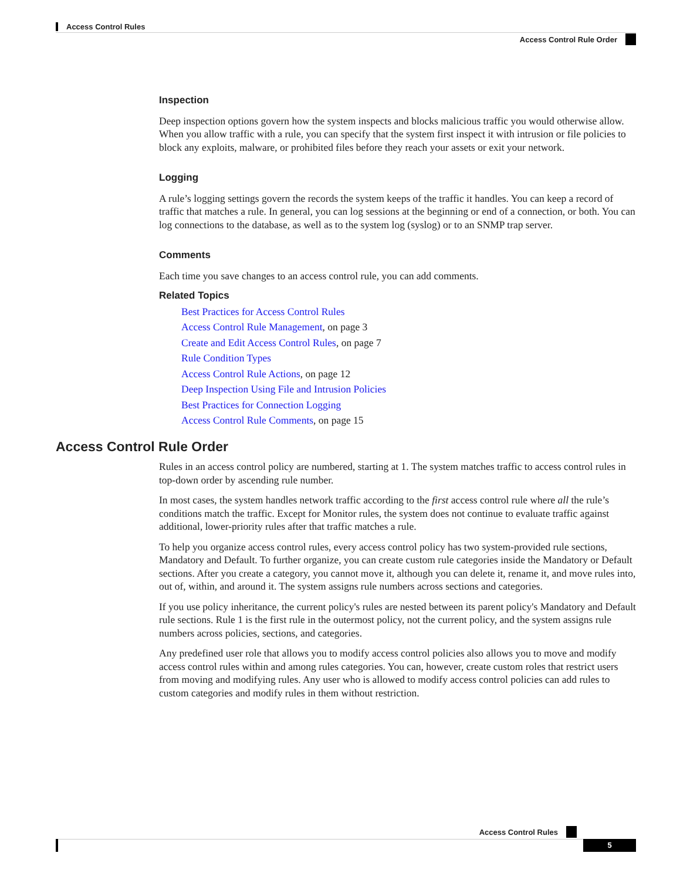Access Control Rules
Access Control Rule Order
Inspection
Deep inspection options govern how the system inspects and blocks malicious traffic you would otherwise allow. When you allow traffic with a rule, you can specify that the system first inspect it with intrusion or file policies to block any exploits, malware, or prohibited files before they reach your assets or exit your network.
Logging
A rule’s logging settings govern the records the system keeps of the traffic it handles. You can keep a record of traffic that matches a rule. In general, you can log sessions at the beginning or end of a connection, or both. You can log connections to the database, as well as to the system log (syslog) or to an SNMP trap server.
Comments
Each time you save changes to an access control rule, you can add comments.
Related Topics
Best Practices for Access Control Rules
Access Control Rule Management, on page 3
Create and Edit Access Control Rules, on page 7
Rule Condition Types
Access Control Rule Actions, on page 12
Deep Inspection Using File and Intrusion Policies
Best Practices for Connection Logging
Access Control Rule Comments, on page 15
Access Control Rule Order
Rules in an access control policy are numbered, starting at 1. The system matches traffic to access control rules in top-down order by ascending rule number.
In most cases, the system handles network traffic according to the first access control rule where all the rule’s conditions match the traffic. Except for Monitor rules, the system does not continue to evaluate traffic against additional, lower-priority rules after that traffic matches a rule.
To help you organize access control rules, every access control policy has two system-provided rule sections, Mandatory and Default. To further organize, you can create custom rule categories inside the Mandatory or Default sections. After you create a category, you cannot move it, although you can delete it, rename it, and move rules into, out of, within, and around it. The system assigns rule numbers across sections and categories.
If you use policy inheritance, the current policy's rules are nested between its parent policy's Mandatory and Default rule sections. Rule 1 is the first rule in the outermost policy, not the current policy, and the system assigns rule numbers across policies, sections, and categories.
Any predefined user role that allows you to modify access control policies also allows you to move and modify access control rules within and among rules categories. You can, however, create custom roles that restrict users from moving and modifying rules. Any user who is allowed to modify access control policies can add rules to custom categories and modify rules in them without restriction.
Access Control Rules
5